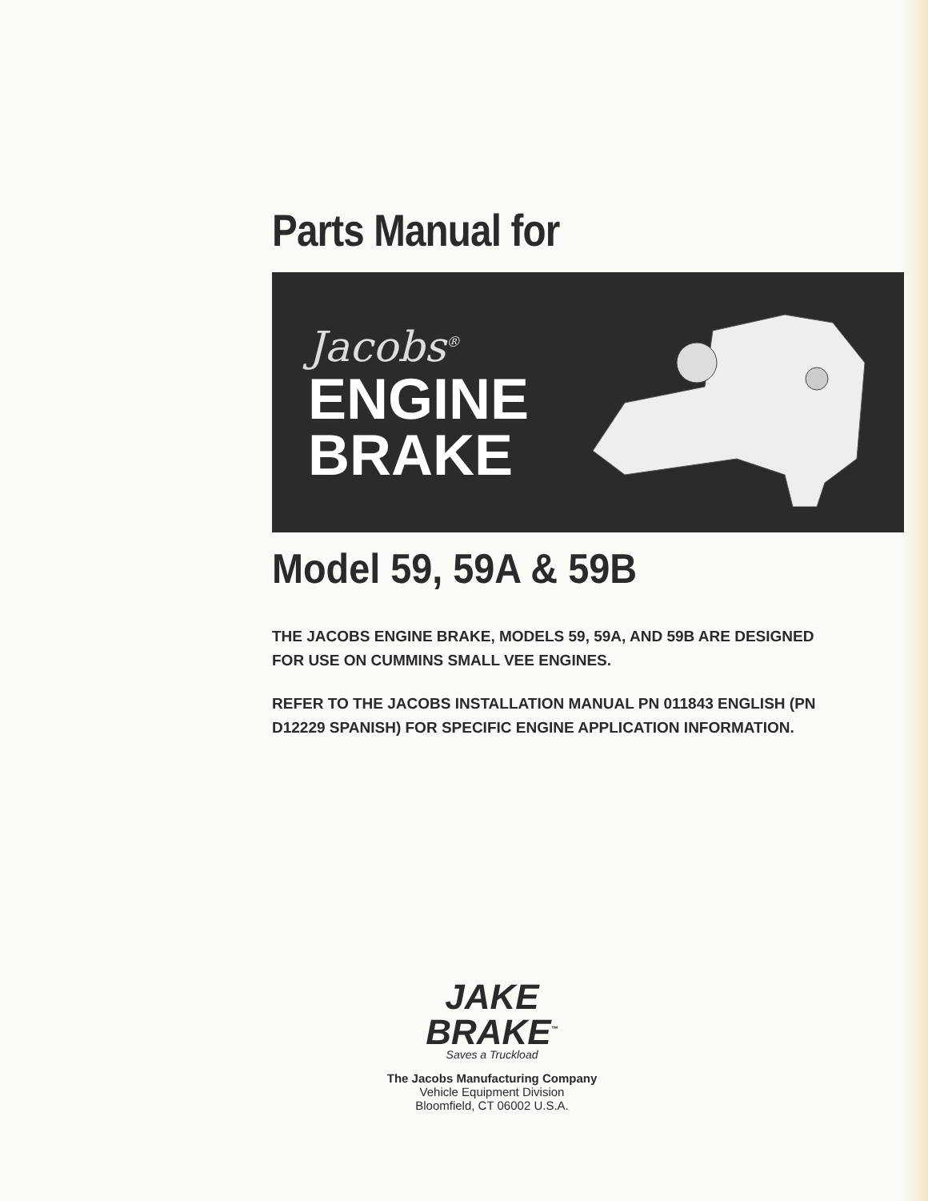Parts Manual for
Jacobs<sup>®</sup>
ENGINE
BRAKE
Model 59, 59A & 59B
THE JACOBS ENGINE BRAKE, MODELS 59, 59A, AND 59B ARE DESIGNED FOR USE ON CUMMINS SMALL VEE ENGINES.
REFER TO THE JACOBS INSTALLATION MANUAL PN 011843 ENGLISH (PN D12229 SPANISH) FOR SPECIFIC ENGINE APPLICATION INFORMATION.
JAKE
BRAKE<sup>™</sup>
Saves a Truckload
The Jacobs Manufacturing Company
Vehicle Equipment Division
Bloomfield, CT 06002 U.S.A.